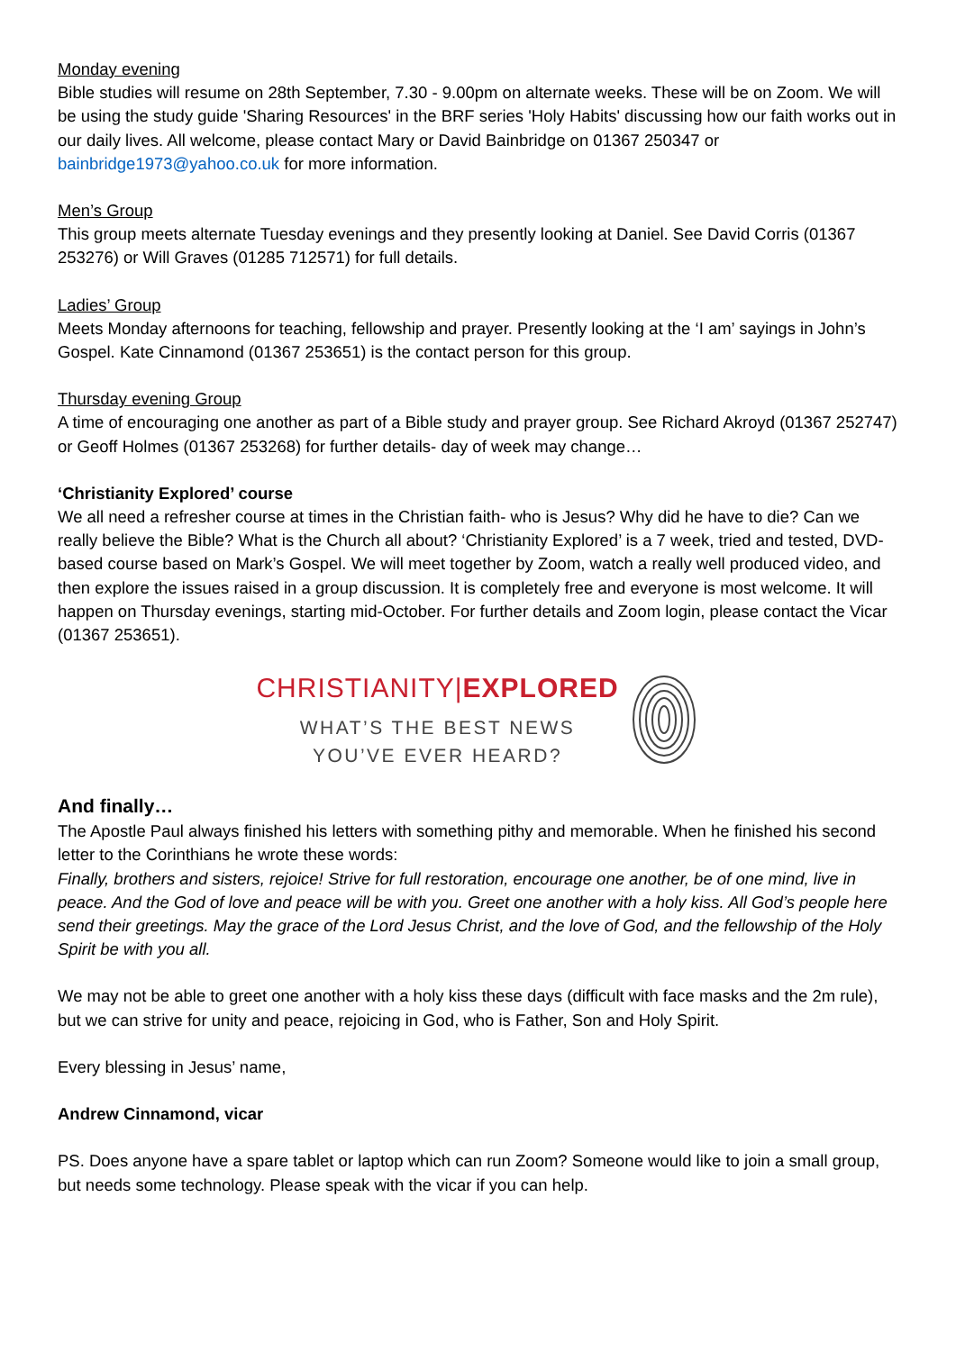Monday evening
Bible studies will resume on 28th September, 7.30 - 9.00pm on alternate weeks. These will be on Zoom. We will be using the study guide 'Sharing Resources' in the BRF series 'Holy Habits' discussing how our faith works out in our daily lives. All welcome, please contact Mary or David Bainbridge on 01367 250347 or bainbridge1973@yahoo.co.uk for more information.
Men’s Group
This group meets alternate Tuesday evenings and they presently looking at Daniel. See David Corris (01367 253276) or Will Graves (01285 712571) for full details.
Ladies’ Group
Meets Monday afternoons for teaching, fellowship and prayer. Presently looking at the ‘I am’ sayings in John’s Gospel. Kate Cinnamond (01367 253651) is the contact person for this group.
Thursday evening Group
A time of encouraging one another as part of a Bible study and prayer group. See Richard Akroyd (01367 252747) or Geoff Holmes (01367 253268) for further details- day of week may change…
‘Christianity Explored’ course
We all need a refresher course at times in the Christian faith- who is Jesus? Why did he have to die? Can we really believe the Bible? What is the Church all about? ‘Christianity Explored’ is a 7 week, tried and tested, DVD-based course based on Mark’s Gospel. We will meet together by Zoom, watch a really well produced video, and then explore the issues raised in a group discussion. It is completely free and everyone is most welcome. It will happen on Thursday evenings, starting mid-October. For further details and Zoom login, please contact the Vicar (01367 253651).
CHRISTIANITY|EXPLORED
WHAT’S THE BEST NEWS
YOU’VE EVER HEARD?
And finally…
The Apostle Paul always finished his letters with something pithy and memorable. When he finished his second letter to the Corinthians he wrote these words:
Finally, brothers and sisters, rejoice! Strive for full restoration, encourage one another, be of one mind, live in peace. And the God of love and peace will be with you. Greet one another with a holy kiss. All God’s people here send their greetings. May the grace of the Lord Jesus Christ, and the love of God, and the fellowship of the Holy Spirit be with you all.
We may not be able to greet one another with a holy kiss these days (difficult with face masks and the 2m rule), but we can strive for unity and peace, rejoicing in God, who is Father, Son and Holy Spirit.
Every blessing in Jesus’ name,
Andrew Cinnamond, vicar
PS. Does anyone have a spare tablet or laptop which can run Zoom? Someone would like to join a small group, but needs some technology. Please speak with the vicar if you can help.